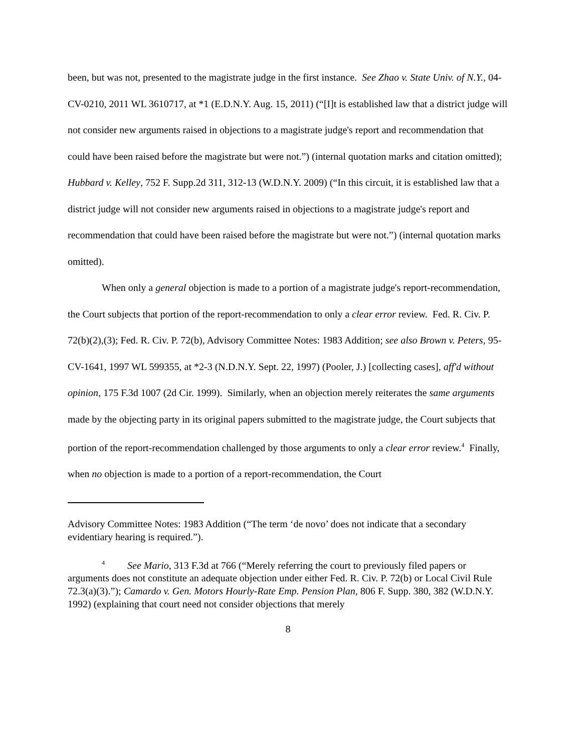been, but was not, presented to the magistrate judge in the first instance. See Zhao v. State Univ. of N.Y., 04-CV-0210, 2011 WL 3610717, at *1 (E.D.N.Y. Aug. 15, 2011) (“[I]t is established law that a district judge will not consider new arguments raised in objections to a magistrate judge's report and recommendation that could have been raised before the magistrate but were not.”) (internal quotation marks and citation omitted); Hubbard v. Kelley, 752 F. Supp.2d 311, 312-13 (W.D.N.Y. 2009) (“In this circuit, it is established law that a district judge will not consider new arguments raised in objections to a magistrate judge's report and recommendation that could have been raised before the magistrate but were not.”) (internal quotation marks omitted).
When only a general objection is made to a portion of a magistrate judge's report-recommendation, the Court subjects that portion of the report-recommendation to only a clear error review. Fed. R. Civ. P. 72(b)(2),(3); Fed. R. Civ. P. 72(b), Advisory Committee Notes: 1983 Addition; see also Brown v. Peters, 95-CV-1641, 1997 WL 599355, at *2-3 (N.D.N.Y. Sept. 22, 1997) (Pooler, J.) [collecting cases], aff'd without opinion, 175 F.3d 1007 (2d Cir. 1999). Similarly, when an objection merely reiterates the same arguments made by the objecting party in its original papers submitted to the magistrate judge, the Court subjects that portion of the report-recommendation challenged by those arguments to only a clear error review.<sup>4</sup> Finally, when no objection is made to a portion of a report-recommendation, the Court
Advisory Committee Notes: 1983 Addition (“The term ‘de novo’ does not indicate that a secondary evidentiary hearing is required.”).
<sup>4</sup> See Mario, 313 F.3d at 766 (“Merely referring the court to previously filed papers or arguments does not constitute an adequate objection under either Fed. R. Civ. P. 72(b) or Local Civil Rule 72.3(a)(3).”); Camardo v. Gen. Motors Hourly-Rate Emp. Pension Plan, 806 F. Supp. 380, 382 (W.D.N.Y. 1992) (explaining that court need not consider objections that merely
8